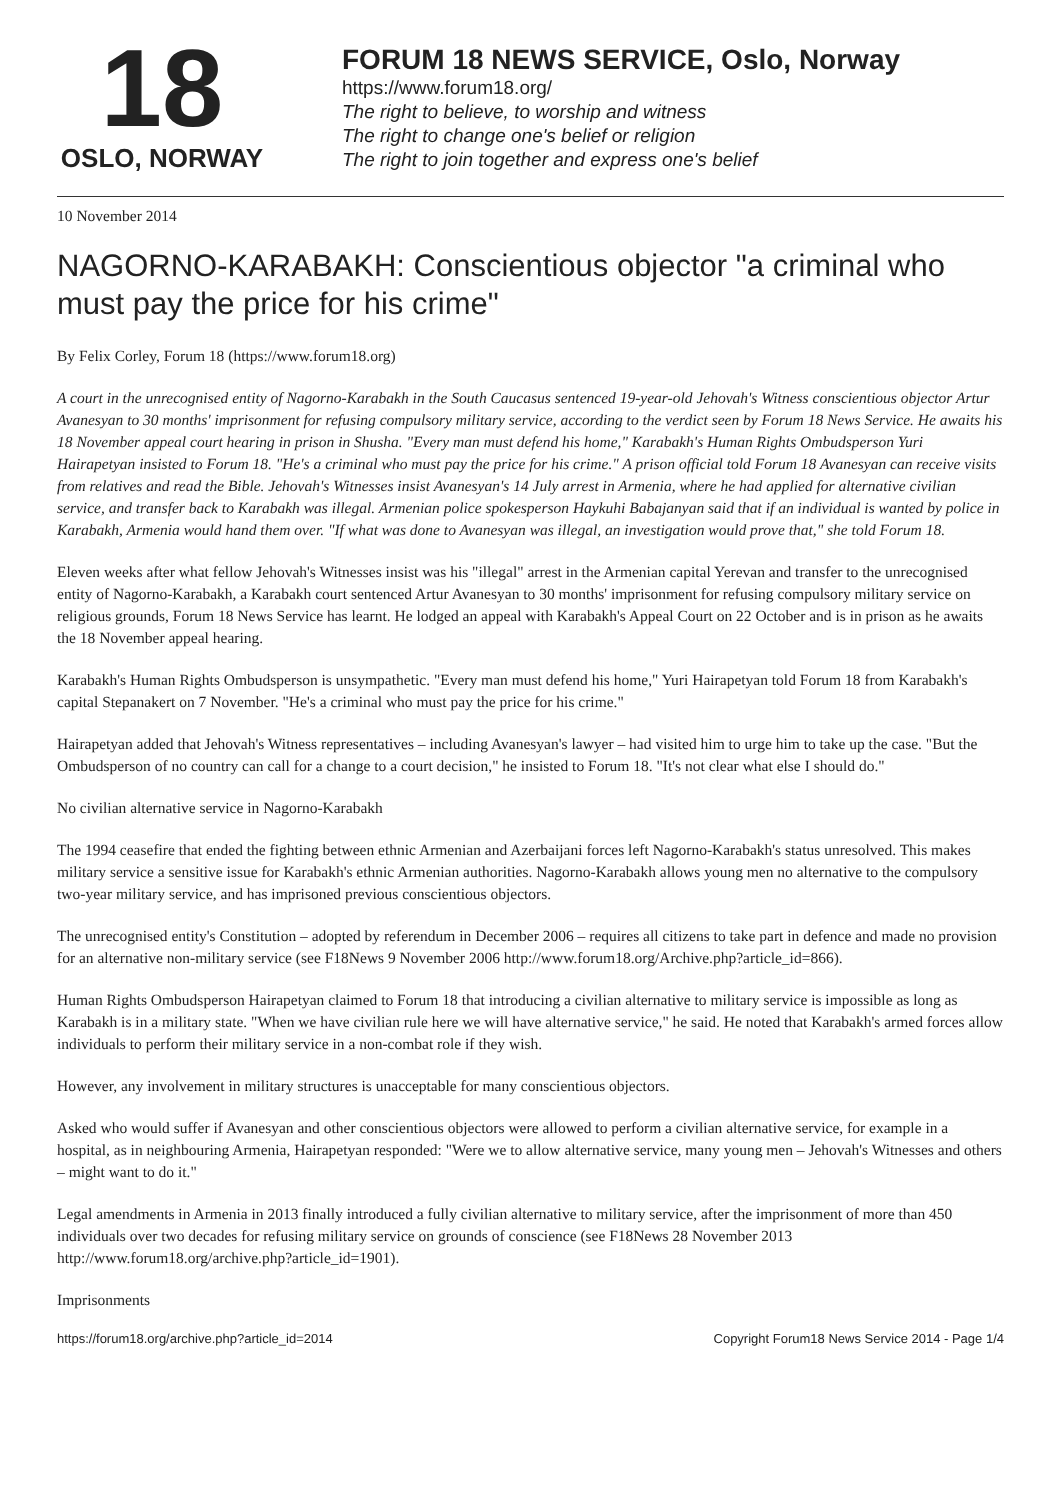18
OSLO, NORWAY
FORUM 18 NEWS SERVICE, Oslo, Norway
https://www.forum18.org/
The right to believe, to worship and witness
The right to change one's belief or religion
The right to join together and express one's belief
10 November 2014
NAGORNO-KARABAKH: Conscientious objector "a criminal who must pay the price for his crime"
By Felix Corley, Forum 18 (https://www.forum18.org)
A court in the unrecognised entity of Nagorno-Karabakh in the South Caucasus sentenced 19-year-old Jehovah's Witness conscientious objector Artur Avanesyan to 30 months' imprisonment for refusing compulsory military service, according to the verdict seen by Forum 18 News Service. He awaits his 18 November appeal court hearing in prison in Shusha. "Every man must defend his home," Karabakh's Human Rights Ombudsperson Yuri Hairapetyan insisted to Forum 18. "He's a criminal who must pay the price for his crime." A prison official told Forum 18 Avanesyan can receive visits from relatives and read the Bible. Jehovah's Witnesses insist Avanesyan's 14 July arrest in Armenia, where he had applied for alternative civilian service, and transfer back to Karabakh was illegal. Armenian police spokesperson Haykuhi Babajanyan said that if an individual is wanted by police in Karabakh, Armenia would hand them over. "If what was done to Avanesyan was illegal, an investigation would prove that," she told Forum 18.
Eleven weeks after what fellow Jehovah's Witnesses insist was his "illegal" arrest in the Armenian capital Yerevan and transfer to the unrecognised entity of Nagorno-Karabakh, a Karabakh court sentenced Artur Avanesyan to 30 months' imprisonment for refusing compulsory military service on religious grounds, Forum 18 News Service has learnt. He lodged an appeal with Karabakh's Appeal Court on 22 October and is in prison as he awaits the 18 November appeal hearing.
Karabakh's Human Rights Ombudsperson is unsympathetic. "Every man must defend his home," Yuri Hairapetyan told Forum 18 from Karabakh's capital Stepanakert on 7 November. "He's a criminal who must pay the price for his crime."
Hairapetyan added that Jehovah's Witness representatives – including Avanesyan's lawyer – had visited him to urge him to take up the case. "But the Ombudsperson of no country can call for a change to a court decision," he insisted to Forum 18. "It's not clear what else I should do."
No civilian alternative service in Nagorno-Karabakh
The 1994 ceasefire that ended the fighting between ethnic Armenian and Azerbaijani forces left Nagorno-Karabakh's status unresolved. This makes military service a sensitive issue for Karabakh's ethnic Armenian authorities. Nagorno-Karabakh allows young men no alternative to the compulsory two-year military service, and has imprisoned previous conscientious objectors.
The unrecognised entity's Constitution – adopted by referendum in December 2006 – requires all citizens to take part in defence and made no provision for an alternative non-military service (see F18News 9 November 2006 http://www.forum18.org/Archive.php?article_id=866).
Human Rights Ombudsperson Hairapetyan claimed to Forum 18 that introducing a civilian alternative to military service is impossible as long as Karabakh is in a military state. "When we have civilian rule here we will have alternative service," he said. He noted that Karabakh's armed forces allow individuals to perform their military service in a non-combat role if they wish.
However, any involvement in military structures is unacceptable for many conscientious objectors.
Asked who would suffer if Avanesyan and other conscientious objectors were allowed to perform a civilian alternative service, for example in a hospital, as in neighbouring Armenia, Hairapetyan responded: "Were we to allow alternative service, many young men – Jehovah's Witnesses and others – might want to do it."
Legal amendments in Armenia in 2013 finally introduced a fully civilian alternative to military service, after the imprisonment of more than 450 individuals over two decades for refusing military service on grounds of conscience (see F18News 28 November 2013 http://www.forum18.org/archive.php?article_id=1901).
Imprisonments
https://forum18.org/archive.php?article_id=2014 Copyright Forum18 News Service 2014 - Page 1/4